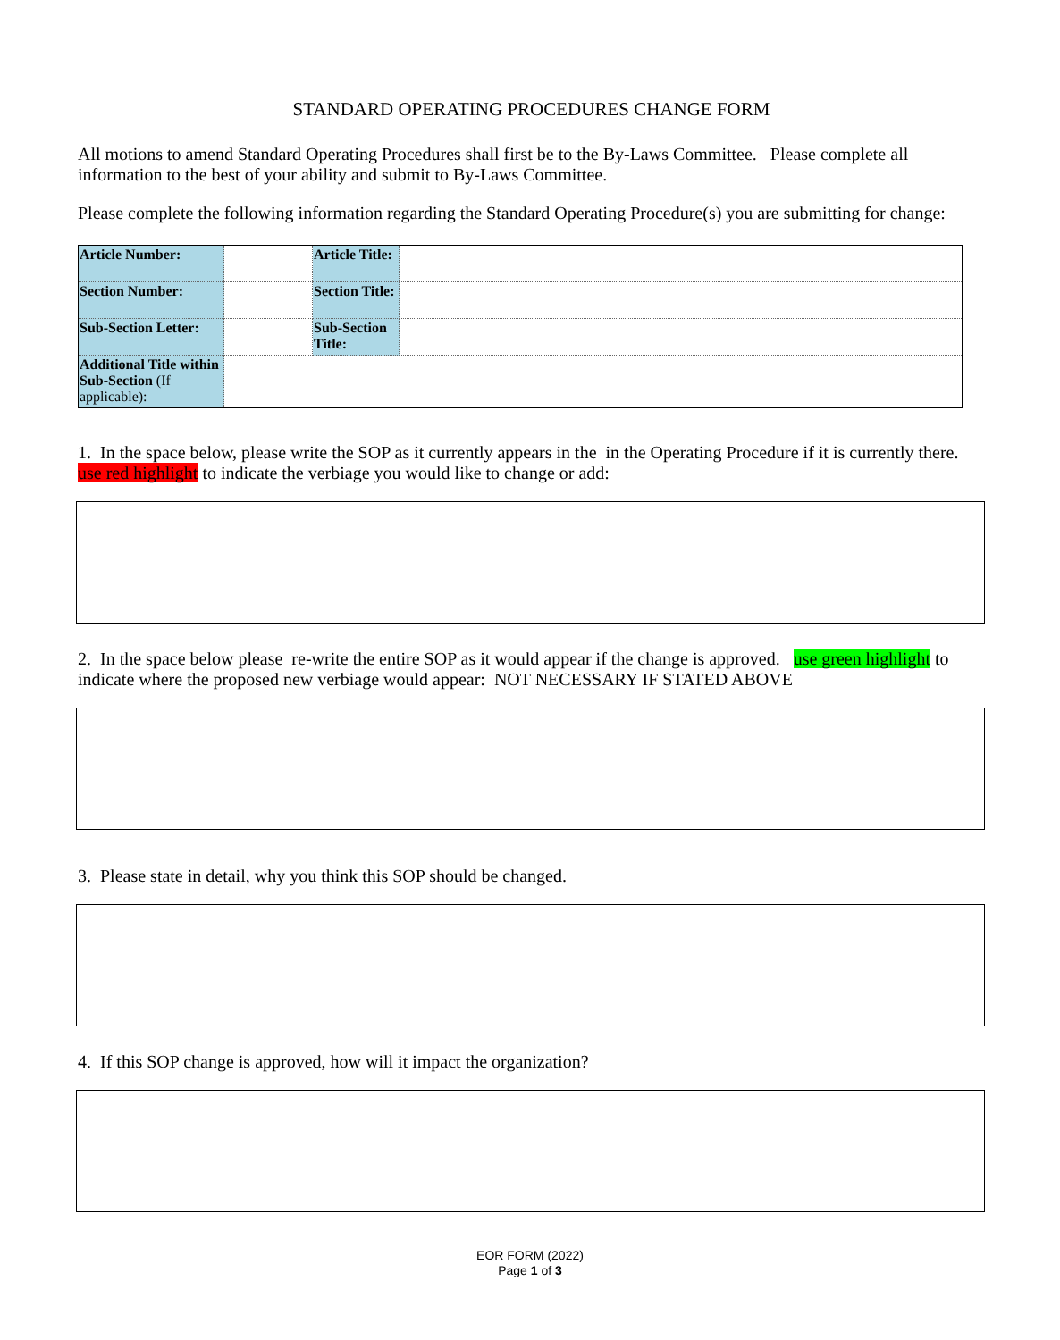STANDARD OPERATING PROCEDURES CHANGE FORM
All motions to amend Standard Operating Procedures shall first be to the By-Laws Committee. Please complete all information to the best of your ability and submit to By-Laws Committee.
Please complete the following information regarding the Standard Operating Procedure(s) you are submitting for change:
| Article Number: | | Article Title: | |
| Section Number: | | Section Title: | |
| Sub-Section Letter: | | Sub-Section Title: | |
| Additional Title within Sub-Section (If applicable): | | | |
1. In the space below, please write the SOP as it currently appears in the in the Operating Procedure if it is currently there. use red highlight to indicate the verbiage you would like to change or add:
2. In the space below please re-write the entire SOP as it would appear if the change is approved. use green highlight to indicate where the proposed new verbiage would appear: NOT NECESSARY IF STATED ABOVE
3. Please state in detail, why you think this SOP should be changed.
4. If this SOP change is approved, how will it impact the organization?
EOR FORM (2022)
Page 1 of 3